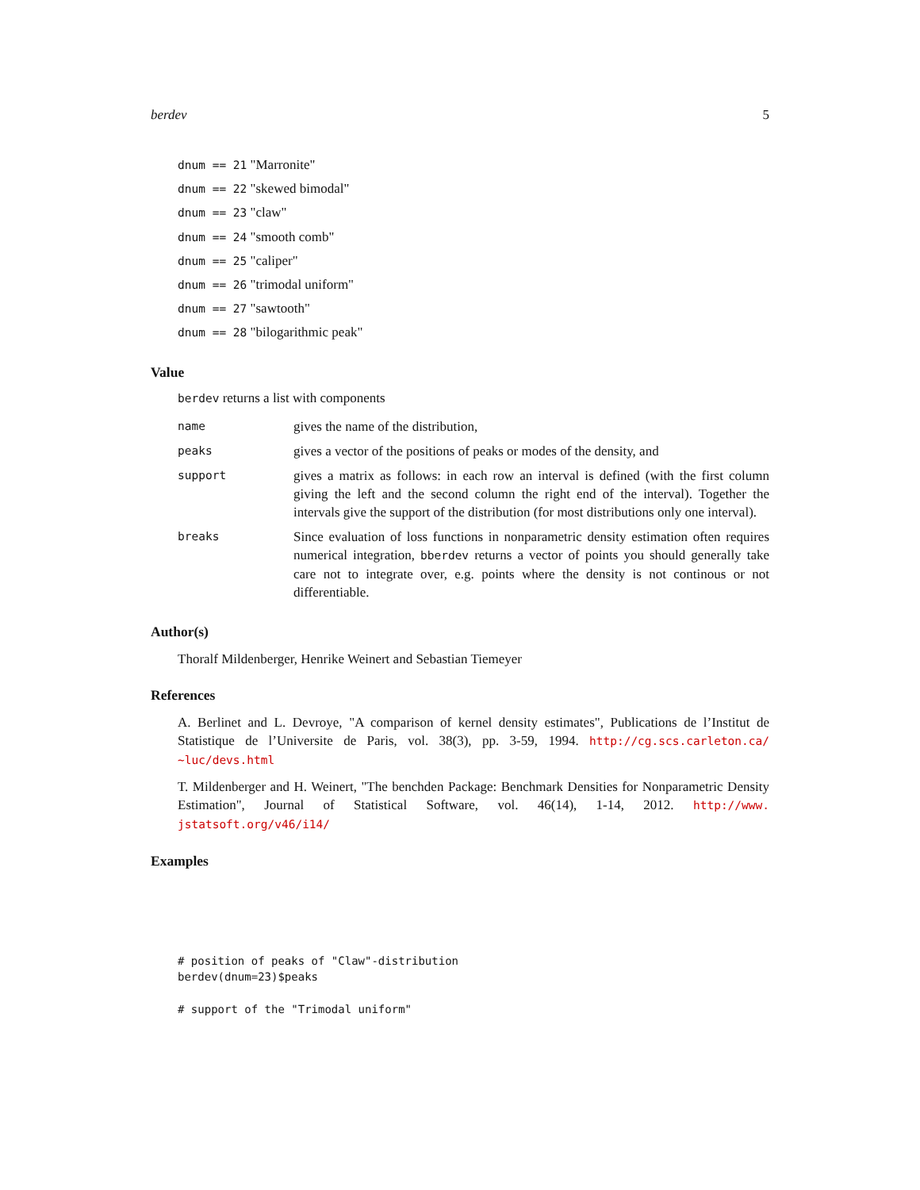berdev 5
dnum == 21 "Marronite"
dnum == 22 "skewed bimodal"
dnum == 23 "claw"
dnum == 24 "smooth comb"
dnum == 25 "caliper"
dnum == 26 "trimodal uniform"
dnum == 27 "sawtooth"
dnum == 28 "bilogarithmic peak"
Value
berdev returns a list with components
| name | gives the name of the distribution, |
| peaks | gives a vector of the positions of peaks or modes of the density, and |
| support | gives a matrix as follows: in each row an interval is defined (with the first column giving the left and the second column the right end of the interval). Together the intervals give the support of the distribution (for most distributions only one interval). |
| breaks | Since evaluation of loss functions in nonparametric density estimation often requires numerical integration, bberdev returns a vector of points you should generally take care not to integrate over, e.g. points where the density is not continous or not differentiable. |
Author(s)
Thoralf Mildenberger, Henrike Weinert and Sebastian Tiemeyer
References
A. Berlinet and L. Devroye, "A comparison of kernel density estimates", Publications de l’Institut de Statistique de l’Universite de Paris, vol. 38(3), pp. 3-59, 1994. http://cg.scs.carleton.ca/ ~luc/devs.html
T. Mildenberger and H. Weinert, "The benchden Package: Benchmark Densities for Nonparametric Density Estimation", Journal of Statistical Software, vol. 46(14), 1-14, 2012. http://www. jstatsoft.org/v46/i14/
Examples
# position of peaks of "Claw"-distribution
berdev(dnum=23)$peaks

# support of the "Trimodal uniform"